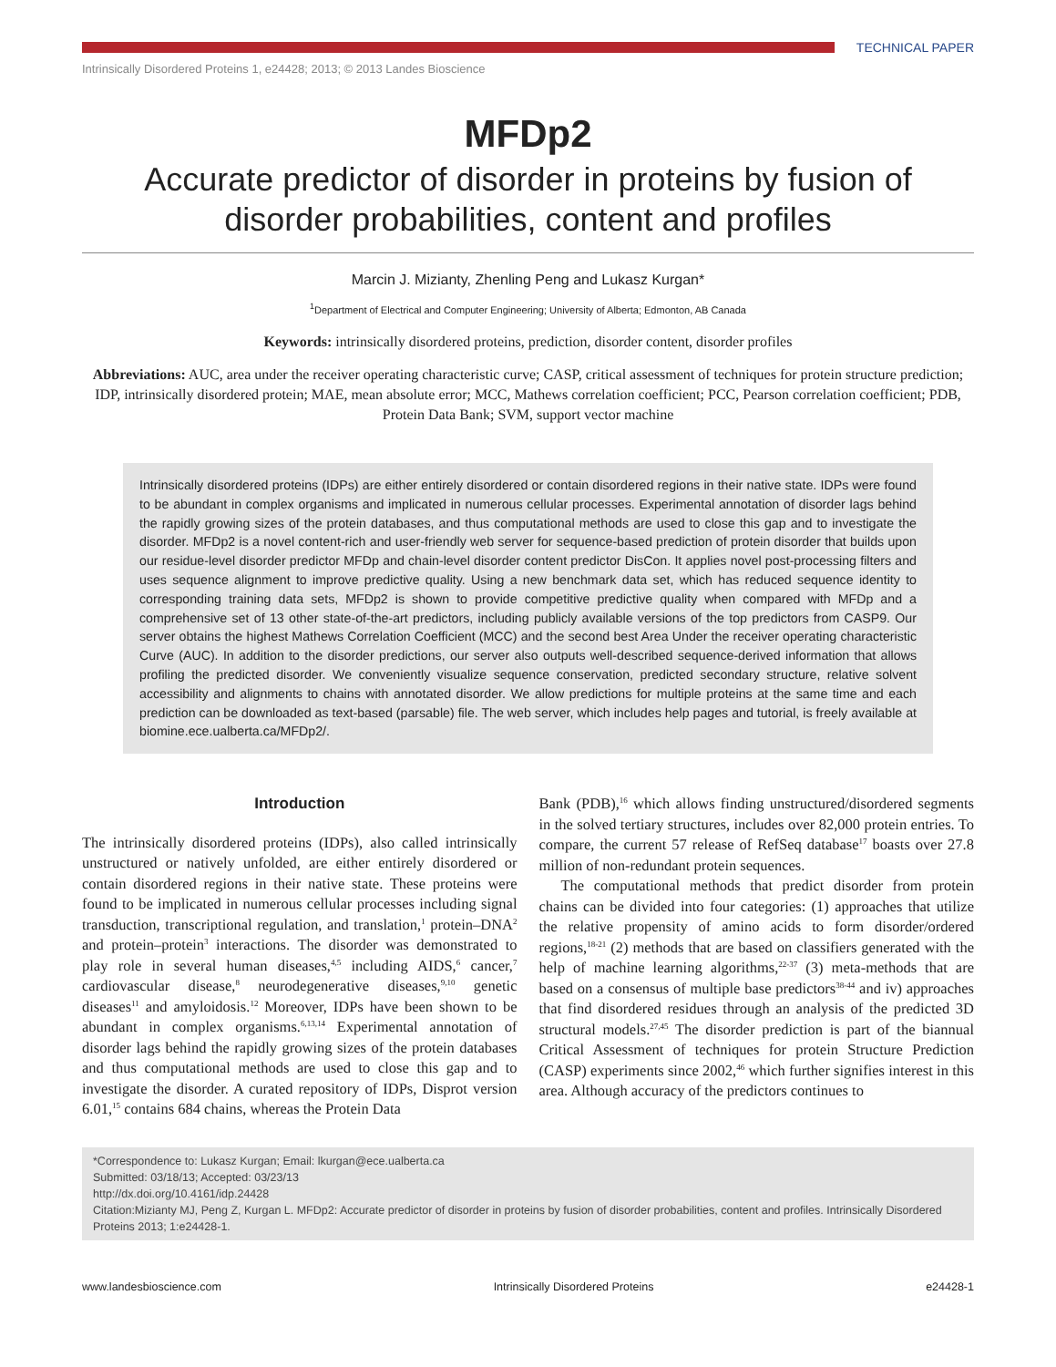TECHNICAL PAPER
Intrinsically Disordered Proteins 1, e24428; 2013; © 2013 Landes Bioscience
MFDp2
Accurate predictor of disorder in proteins by fusion of disorder probabilities, content and profiles
Marcin J. Mizianty, Zhenling Peng and Lukasz Kurgan*
<sup>1</sup> Department of Electrical and Computer Engineering; University of Alberta; Edmonton, AB Canada
Keywords: intrinsically disordered proteins, prediction, disorder content, disorder profiles
Abbreviations: AUC, area under the receiver operating characteristic curve; CASP, critical assessment of techniques for protein structure prediction; IDP, intrinsically disordered protein; MAE, mean absolute error; MCC, Mathews correlation coefficient; PCC, Pearson correlation coefficient; PDB, Protein Data Bank; SVM, support vector machine
Intrinsically disordered proteins (IDPs) are either entirely disordered or contain disordered regions in their native state. IDPs were found to be abundant in complex organisms and implicated in numerous cellular processes. Experimental annotation of disorder lags behind the rapidly growing sizes of the protein databases, and thus computational methods are used to close this gap and to investigate the disorder. MFDp2 is a novel content-rich and user-friendly web server for sequence-based prediction of protein disorder that builds upon our residue-level disorder predictor MFDp and chain-level disorder content predictor DisCon. It applies novel post-processing filters and uses sequence alignment to improve predictive quality. Using a new benchmark data set, which has reduced sequence identity to corresponding training data sets, MFDp2 is shown to provide competitive predictive quality when compared with MFDp and a comprehensive set of 13 other state-of-the-art predictors, including publicly available versions of the top predictors from CASP9. Our server obtains the highest Mathews Correlation Coefficient (MCC) and the second best Area Under the receiver operating characteristic Curve (AUC). In addition to the disorder predictions, our server also outputs well-described sequence-derived information that allows profiling the predicted disorder. We conveniently visualize sequence conservation, predicted secondary structure, relative solvent accessibility and alignments to chains with annotated disorder. We allow predictions for multiple proteins at the same time and each prediction can be downloaded as text-based (parsable) file. The web server, which includes help pages and tutorial, is freely available at biomine.ece.ualberta.ca/MFDp2/.
Introduction
The intrinsically disordered proteins (IDPs), also called intrinsically unstructured or natively unfolded, are either entirely disordered or contain disordered regions in their native state. These proteins were found to be implicated in numerous cellular processes including signal transduction, transcriptional regulation, and translation,<sup>1</sup> protein–DNA<sup>2</sup> and protein–protein<sup>3</sup> interactions. The disorder was demonstrated to play role in several human diseases,<sup>4,5</sup> including AIDS,<sup>6</sup> cancer,<sup>7</sup> cardiovascular disease,<sup>8</sup> neurodegenerative diseases,<sup>9,10</sup> genetic diseases<sup>11</sup> and amyloidosis.<sup>12</sup> Moreover, IDPs have been shown to be abundant in complex organisms.<sup>6,13,14</sup> Experimental annotation of disorder lags behind the rapidly growing sizes of the protein databases and thus computational methods are used to close this gap and to investigate the disorder. A curated repository of IDPs, Disprot version 6.01,<sup>15</sup> contains 684 chains, whereas the Protein Data
Bank (PDB),<sup>16</sup> which allows finding unstructured/disordered segments in the solved tertiary structures, includes over 82,000 protein entries. To compare, the current 57 release of RefSeq database<sup>17</sup> boasts over 27.8 million of non-redundant protein sequences.
The computational methods that predict disorder from protein chains can be divided into four categories: (1) approaches that utilize the relative propensity of amino acids to form disorder/ordered regions,<sup>18-21</sup> (2) methods that are based on classifiers generated with the help of machine learning algorithms,<sup>22-37</sup> (3) meta-methods that are based on a consensus of multiple base predictors<sup>38-44</sup> and iv) approaches that find disordered residues through an analysis of the predicted 3D structural models.<sup>27,45</sup> The disorder prediction is part of the biannual Critical Assessment of techniques for protein Structure Prediction (CASP) experiments since 2002,<sup>46</sup> which further signifies interest in this area. Although accuracy of the predictors continues to
*Correspondence to: Lukasz Kurgan; Email: lkurgan@ece.ualberta.ca
Submitted: 03/18/13; Accepted: 03/23/13
http://dx.doi.org/10.4161/idp.24428
Citation:Mizianty MJ, Peng Z, Kurgan L. MFDp2: Accurate predictor of disorder in proteins by fusion of disorder probabilities, content and profiles. Intrinsically Disordered Proteins 2013; 1:e24428-1.
www.landesbioscience.com Intrinsically Disordered Proteins e24428-1